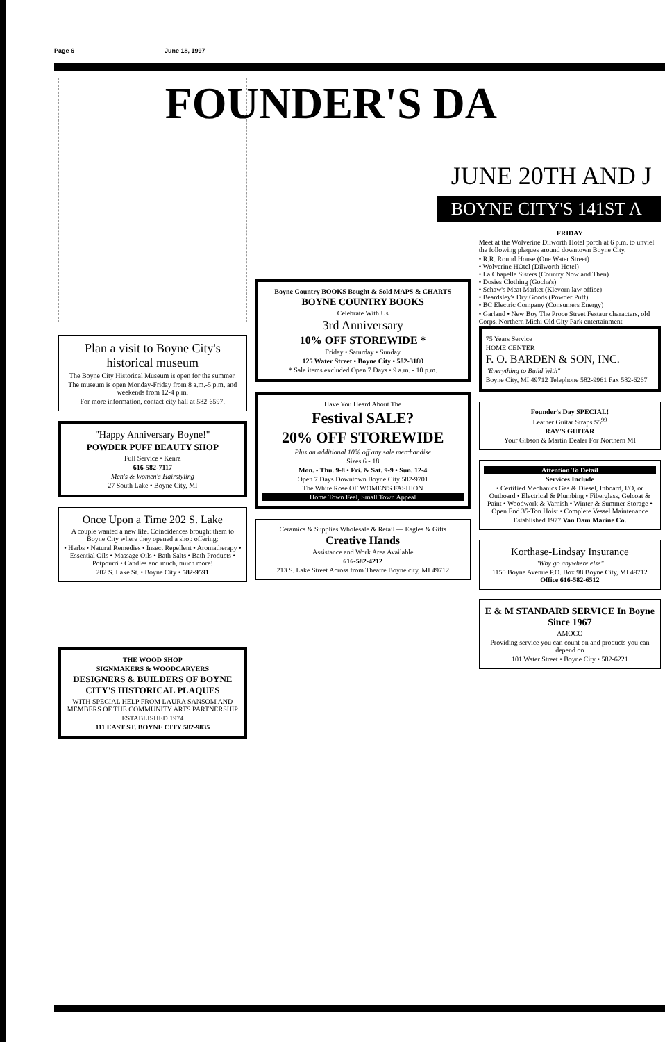Page 6 June 18, 1997
Plan a visit to Boyne City's historical museum
The Boyne City Historical Museum is open for the summer.
The museum is open Monday-Friday from 8 a.m.-5 p.m. and weekends from 12-4 p.m.
For more information, contact city hall at 582-6597.
"Happy Anniversary Boyne!"
POWDER PUFF BEAUTY SHOP
Full Service • Kenra
616-582-7117
Men's & Women's Hairstyling
27 South Lake • Boyne City, MI
Once Upon a Time 202 S. Lake
A couple wanted a new life. Coincidences brought them to Boyne City where they opened a shop offering:
• Herbs • Natural Remedies • Insect Repellent • Aromatherapy • Essential Oils • Massage Oils • Bath Salts • Bath Products • Potpourri • Candles and much, much more!
202 S. Lake St. • Boyne City • 582-9591
THE WOOD SHOP
SIGNMAKERS & WOODCARVERS
DESIGNERS & BUILDERS OF BOYNE CITY'S HISTORICAL PLAQUES
WITH SPECIAL HELP FROM LAURA SANSOM AND MEMBERS OF THE COMMUNITY ARTS PARTNERSHIP
ESTABLISHED 1974
111 EAST ST. BOYNE CITY 582-9835
FOUNDER'S DA
Boyne Country BOOKS Bought & Sold MAPS & CHARTS
BOYNE COUNTRY BOOKS
Celebrate With Us
3rd Anniversary
10% OFF STOREWIDE *
Friday • Saturday • Sunday
125 Water Street • Boyne City • 582-3180
* Sale items excluded Open 7 Days • 9 a.m. - 10 p.m.
Have You Heard About The
Festival SALE?
20% OFF STOREWIDE
Plus an additional 10% off any sale merchandise
Sizes 6 - 18
Mon. - Thu. 9-8 • Fri. & Sat. 9-9 • Sun. 12-4
Open 7 Days Downtown Boyne City 582-9701
The White Rose OF WOMEN'S FASHION
Home Town Feel, Small Town Appeal
Ceramics & Supplies Wholesale & Retail — Eagles & Gifts
Creative Hands
Assistance and Work Area Available
616-582-4212
213 S. Lake Street Across from Theatre Boyne city, MI 49712
JUNE 20TH AND J
BOYNE CITY'S 141ST A
FRIDAY
Meet at the Wolverine Dilworth Hotel porch at 6 p.m. to unviel the following plaques around downtown Boyne City.
• R.R. Round House (One Water Street)
• Wolverine HOtel (Dilworth Hotel)
• La Chapelle Sisters (Country Now and Then)
• Dosies Clothing (Gocha's)
• Schaw's Meat Market (Klevorn law office)
• Beardsley's Dry Goods (Powder Puff)
• BC Electric Company (Consumers Energy)
• Garland • New Boy The Proce Street Festaur characters, old Corps. Northern Michi Old City Park entertainment
75 Years Service
HOME CENTER
F. O. BARDEN & SON, INC.
"Everything to Build With"
Boyne City, MI 49712 Telephone 582-9961 Fax 582-6267
Founder's Day SPECIAL!
Leather Guitar Straps $5<sup>99</sup>
RAY'S GUITAR
Your Gibson & Martin Dealer For Northern MI
Attention To Detail
Services Include
• Certified Mechanics Gas & Diesel, Inboard, I/O, or Outboard • Electrical & Plumbing • Fiberglass, Gelcoat & Paint • Woodwork & Varnish • Winter & Summer Storage • Open End 35-Ton Hoist • Complete Vessel Maintenance
Established 1977 Van Dam Marine Co.
Korthase-Lindsay Insurance
"Why go anywhere else"
1150 Boyne Avenue P.O. Box 98 Boyne City, MI 49712 Office 616-582-6512
E & M STANDARD SERVICE In Boyne Since 1967
AMOCO
Providing service you can count on and products you can depend on
101 Water Street • Boyne City • 582-6221